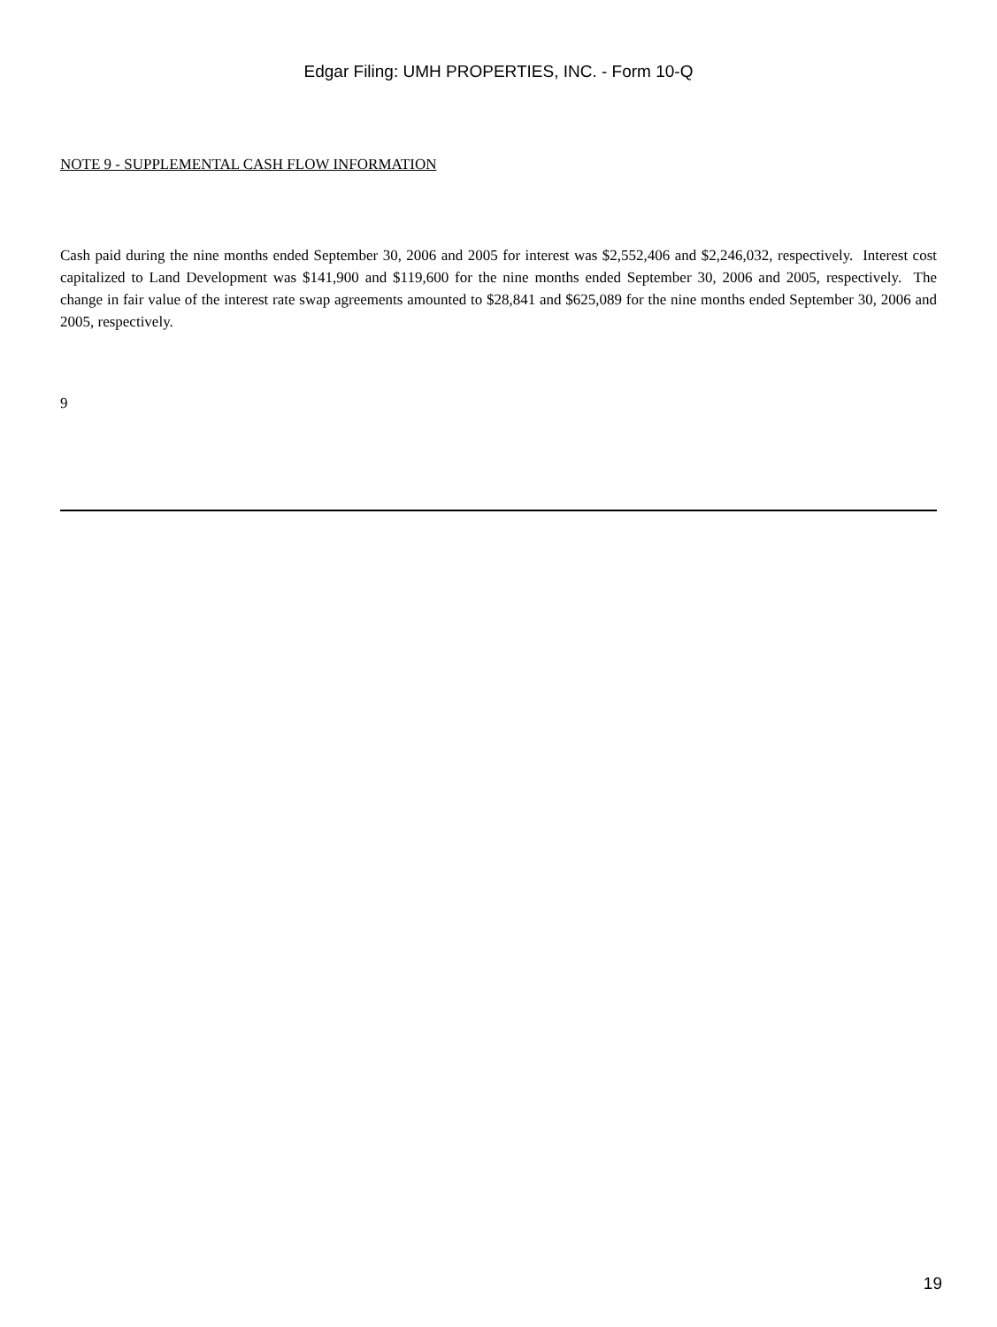Edgar Filing: UMH PROPERTIES, INC. - Form 10-Q
NOTE 9 - SUPPLEMENTAL CASH FLOW INFORMATION
Cash paid during the nine months ended September 30, 2006 and 2005 for interest was $2,552,406 and $2,246,032, respectively. Interest cost capitalized to Land Development was $141,900 and $119,600 for the nine months ended September 30, 2006 and 2005, respectively. The change in fair value of the interest rate swap agreements amounted to $28,841 and $625,089 for the nine months ended September 30, 2006 and 2005, respectively.
9
19